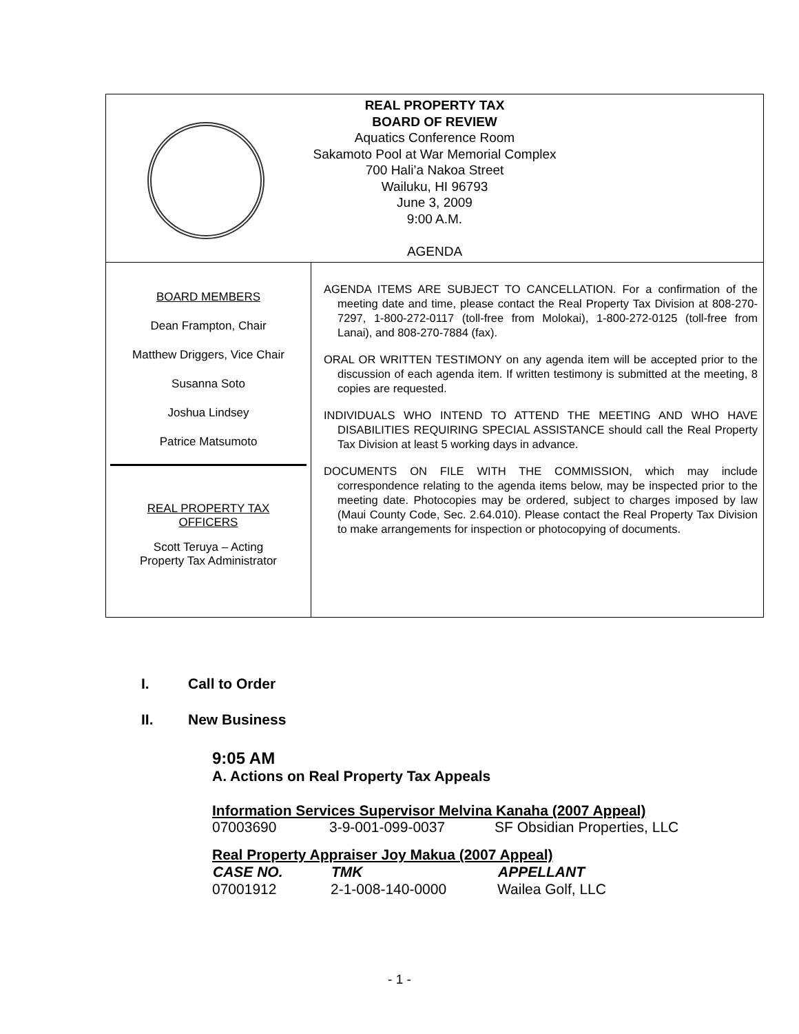REAL PROPERTY TAX
BOARD OF REVIEW
Aquatics Conference Room
Sakamoto Pool at War Memorial Complex
700 Hali’a Nakoa Street
Wailuku, HI 96793
June 3, 2009
9:00 A.M.
AGENDA
BOARD MEMBERS
Dean Frampton, Chair
Matthew Driggers, Vice Chair
Susanna Soto
Joshua Lindsey
Patrice Matsumoto
REAL PROPERTY TAX
OFFICERS
Scott Teruya – Acting
Property Tax Administrator
AGENDA ITEMS ARE SUBJECT TO CANCELLATION. For a confirmation of the meeting date and time, please contact the Real Property Tax Division at 808-270-7297, 1-800-272-0117 (toll-free from Molokai), 1-800-272-0125 (toll-free from Lanai), and 808-270-7884 (fax).
ORAL OR WRITTEN TESTIMONY on any agenda item will be accepted prior to the discussion of each agenda item. If written testimony is submitted at the meeting, 8 copies are requested.
INDIVIDUALS WHO INTEND TO ATTEND THE MEETING AND WHO HAVE DISABILITIES REQUIRING SPECIAL ASSISTANCE should call the Real Property Tax Division at least 5 working days in advance.
DOCUMENTS ON FILE WITH THE COMMISSION, which may include correspondence relating to the agenda items below, may be inspected prior to the meeting date. Photocopies may be ordered, subject to charges imposed by law (Maui County Code, Sec. 2.64.010). Please contact the Real Property Tax Division to make arrangements for inspection or photocopying of documents.
I. Call to Order
II. New Business
9:05 AM
A. Actions on Real Property Tax Appeals
Information Services Supervisor Melvina Kanaha (2007 Appeal)
| 07003690 | 3-9-001-099-0037 | SF Obsidian Properties, LLC |
Real Property Appraiser Joy Makua (2007 Appeal)
| CASE NO. | TMK | APPELLANT |
| --- | --- | --- |
| 07001912 | 2-1-008-140-0000 | Wailea Golf, LLC |
- 1 -